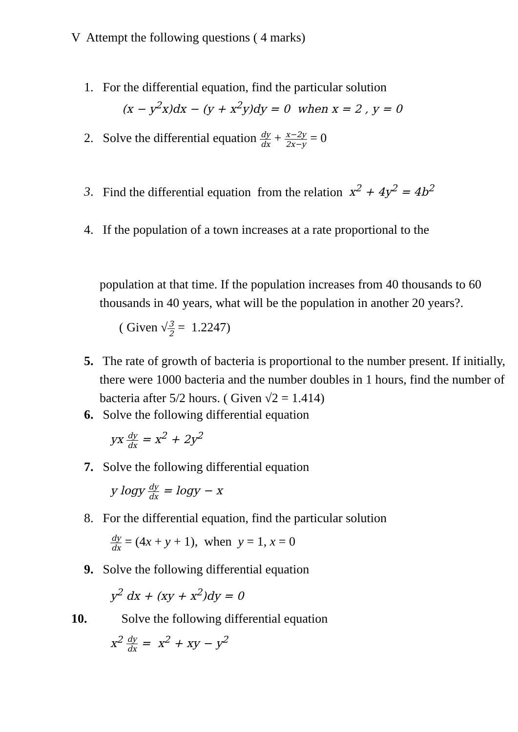V Attempt the following questions ( 4 marks)
1. For the differential equation, find the particular solution
(x − y<sup>2</sup>x)dx − (y + x<sup>2</sup>y)dy = 0 when x = 2 , y = 0
2. Solve the differential equation dy dx + x−2y 2x−y = 0
3. Find the differential equation from the relation x<sup>2</sup> + 4y<sup>2</sup> = 4b<sup>2</sup>
4. If the population of a town increases at a rate proportional to the
population at that time. If the population increases from 40 thousands to 60 thousands in 40 years, what will be the population in another 20 years?.
( Given √3 2 = 1.2247)
5. The rate of growth of bacteria is proportional to the number present. If initially, there were 1000 bacteria and the number doubles in 1 hours, find the number of bacteria after 5/2 hours. ( Given √2 = 1.414)
6. Solve the following differential equation
yx dy dx = x<sup>2</sup> + 2y<sup>2</sup>
7. Solve the following differential equation
y logy dy dx = logy − x
8. For the differential equation, find the particular solution
dy dx = (4x + y + 1), when y = 1, x = 0
9. Solve the following differential equation
y<sup>2</sup> dx + (xy + x<sup>2</sup>)dy = 0
10. Solve the following differential equation
x<sup>2</sup> dy dx = x<sup>2</sup> + xy − y<sup>2</sup>